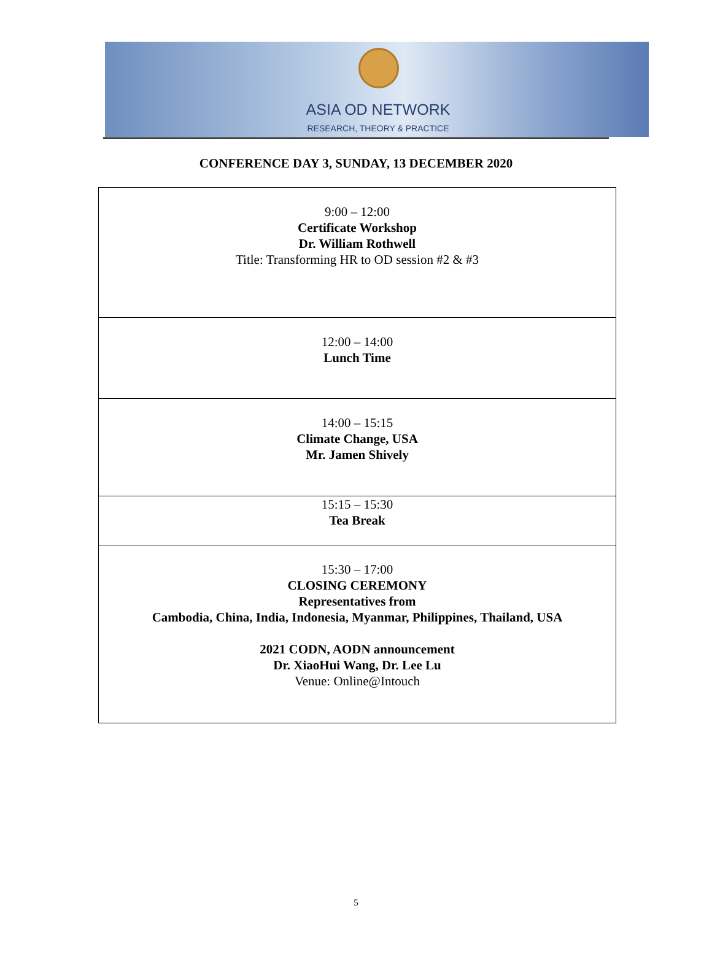ASIA OD NETWORK
RESEARCH, THEORY & PRACTICE
CONFERENCE DAY 3, SUNDAY, 13 DECEMBER 2020
| 9:00 – 12:00 Certificate Workshop Dr. William Rothwell Title: Transforming HR to OD session #2 & #3 |
| 12:00 – 14:00 Lunch Time |
| 14:00 – 15:15 Climate Change, USA Mr. Jamen Shively |
| 15:15 – 15:30 Tea Break |
| 15:30 – 17:00 CLOSING CEREMONY Representatives from Cambodia, China, India, Indonesia, Myanmar, Philippines, Thailand, USA 2021 CODN, AODN announcement Dr. XiaoHui Wang, Dr. Lee Lu Venue: Online@Intouch |
5